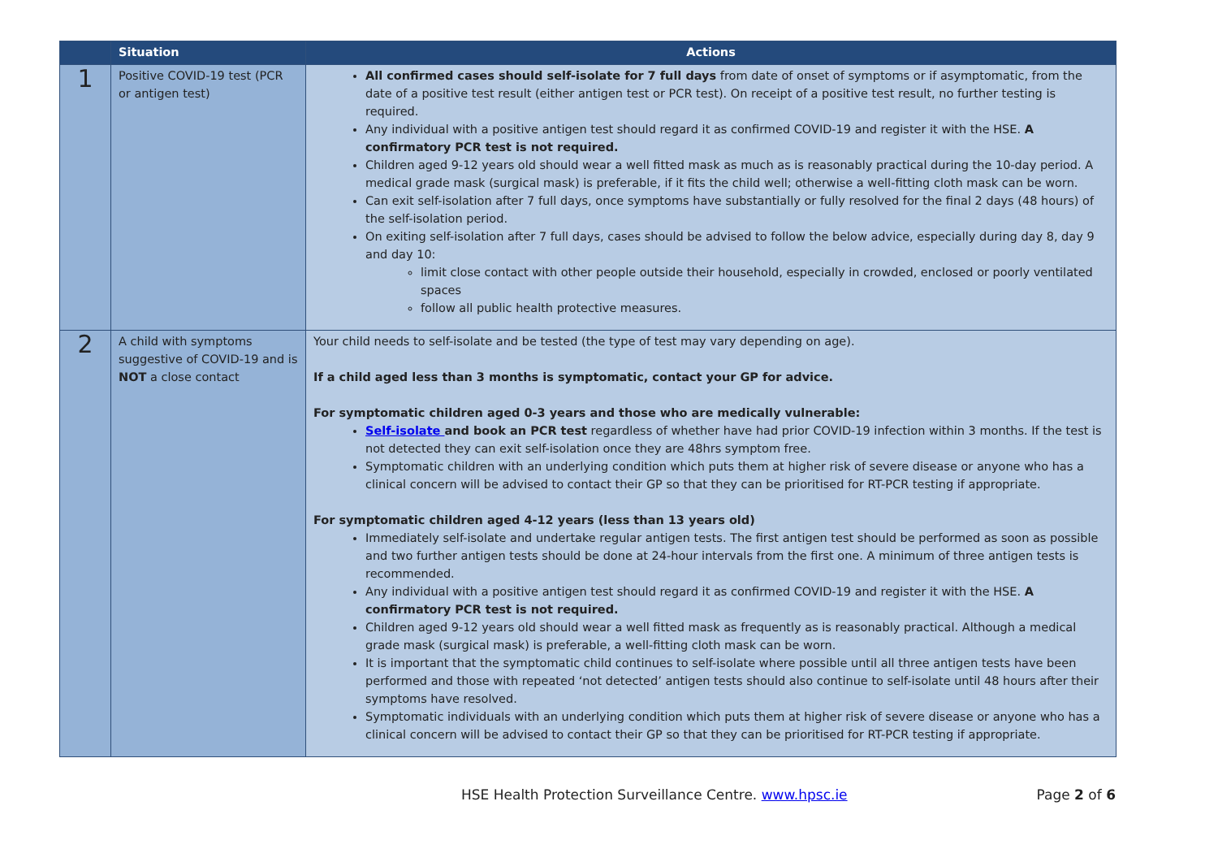| | Situation | Actions |
| --- | --- | --- |
| 1 | Positive COVID-19 test (PCR or antigen test) | All confirmed cases should self-isolate for 7 full days from date of onset of symptoms or if asymptomatic, from the date of a positive test result (either antigen test or PCR test). On receipt of a positive test result, no further testing is required. Any individual with a positive antigen test should regard it as confirmed COVID-19 and register it with the HSE. A confirmatory PCR test is not required. Children aged 9-12 years old should wear a well fitted mask as much as is reasonably practical during the 10-day period. A medical grade mask (surgical mask) is preferable, if it fits the child well; otherwise a well-fitting cloth mask can be worn. Can exit self-isolation after 7 full days, once symptoms have substantially or fully resolved for the final 2 days (48 hours) of the self-isolation period. On exiting self-isolation after 7 full days, cases should be advised to follow the below advice, especially during day 8, day 9 and day 10: limit close contact with other people outside their household, especially in crowded, enclosed or poorly ventilated spaces follow all public health protective measures. |
| 2 | A child with symptoms suggestive of COVID-19 and is NOT a close contact | Your child needs to self-isolate and be tested (the type of test may vary depending on age). If a child aged less than 3 months is symptomatic, contact your GP for advice. For symptomatic children aged 0-3 years and those who are medically vulnerable: Self-isolate and book an PCR test regardless of whether have had prior COVID-19 infection within 3 months. If the test is not detected they can exit self-isolation once they are 48hrs symptom free. Symptomatic children with an underlying condition which puts them at higher risk of severe disease or anyone who has a clinical concern will be advised to contact their GP so that they can be prioritised for RT-PCR testing if appropriate. For symptomatic children aged 4-12 years (less than 13 years old) Immediately self-isolate and undertake regular antigen tests. The first antigen test should be performed as soon as possible and two further antigen tests should be done at 24-hour intervals from the first one. A minimum of three antigen tests is recommended. Any individual with a positive antigen test should regard it as confirmed COVID-19 and register it with the HSE. A confirmatory PCR test is not required. Children aged 9-12 years old should wear a well fitted mask as frequently as is reasonably practical. Although a medical grade mask (surgical mask) is preferable, a well-fitting cloth mask can be worn. It is important that the symptomatic child continues to self-isolate where possible until all three antigen tests have been performed and those with repeated ‘not detected’ antigen tests should also continue to self-isolate until 48 hours after their symptoms have resolved. Symptomatic individuals with an underlying condition which puts them at higher risk of severe disease or anyone who has a clinical concern will be advised to contact their GP so that they can be prioritised for RT-PCR testing if appropriate. |
HSE Health Protection Surveillance Centre. www.hpsc.ie Page 2 of 6